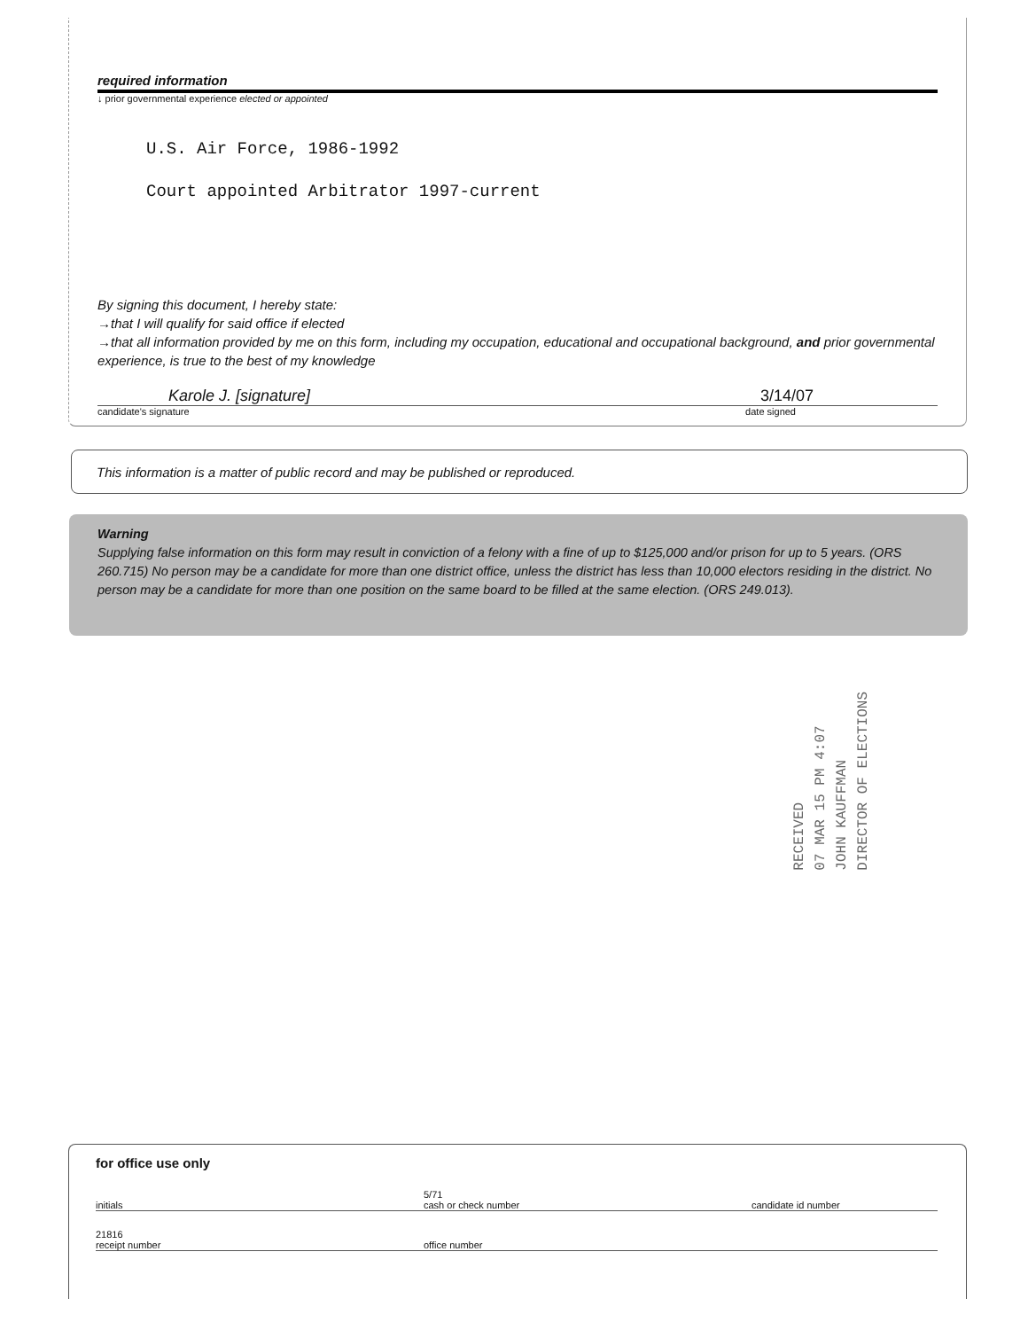required information
↓ prior governmental experience elected or appointed
U.S. Air Force, 1986-1992
Court appointed Arbitrator 1997-current
By signing this document, I hereby state:
→that I will qualify for said office if elected
→that all information provided by me on this form, including my occupation, educational and occupational background, and prior governmental experience, is true to the best of my knowledge
Karole J. [signature] 3/14/07
candidate's signature date signed
This information is a matter of public record and may be published or reproduced.
Warning
Supplying false information on this form may result in conviction of a felony with a fine of up to $125,000 and/or prison for up to 5 years. (ORS 260.715) No person may be a candidate for more than one district office, unless the district has less than 10,000 electors residing in the district. No person may be a candidate for more than one position on the same board to be filled at the same election. (ORS 249.013).
RECEIVED
07 MAR 15 PM 4:07
JOHN KAUFFMAN
DIRECTOR OF ELECTIONS
for office use only
initials 5/71
cash or check number candidate id number
21816
receipt number office number